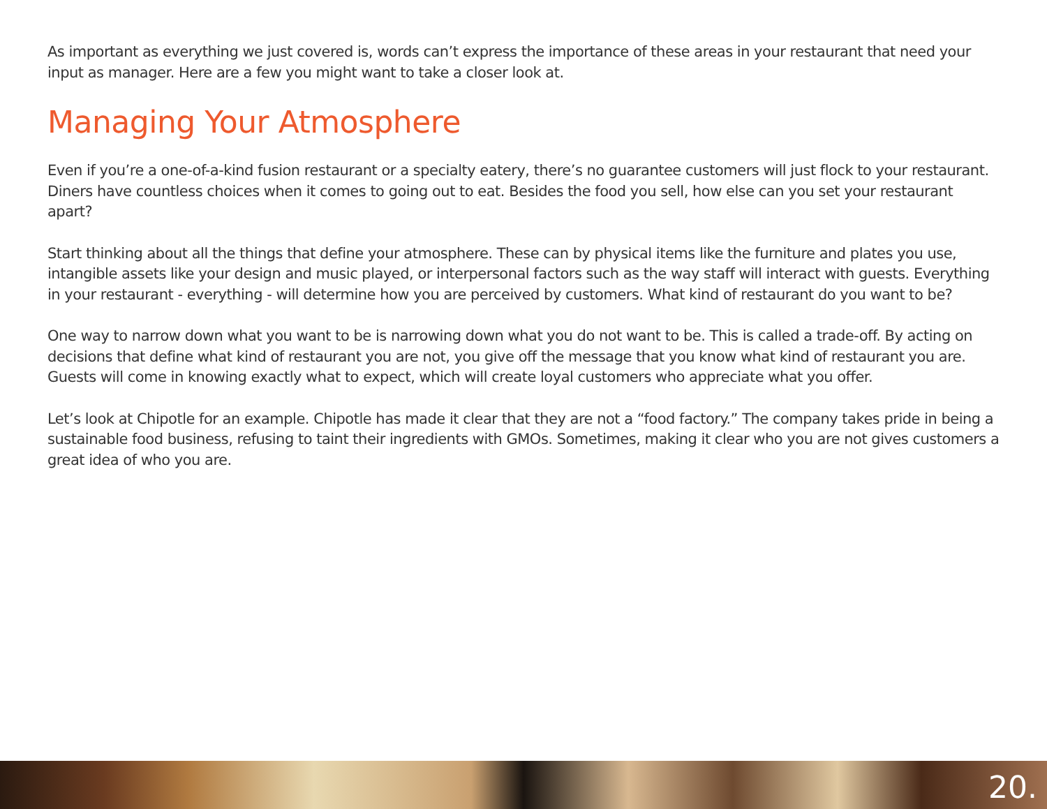As important as everything we just covered is, words can’t express the importance of these areas in your restaurant that need your input as manager. Here are a few you might want to take a closer look at.
Managing Your Atmosphere
Even if you’re a one-of-a-kind fusion restaurant or a specialty eatery, there’s no guarantee customers will just flock to your restaurant. Diners have countless choices when it comes to going out to eat. Besides the food you sell, how else can you set your restaurant apart?
Start thinking about all the things that define your atmosphere. These can by physical items like the furniture and plates you use, intangible assets like your design and music played, or interpersonal factors such as the way staff will interact with guests. Everything in your restaurant - everything - will determine how you are perceived by customers. What kind of restaurant do you want to be?
One way to narrow down what you want to be is narrowing down what you do not want to be. This is called a trade-off. By acting on decisions that define what kind of restaurant you are not, you give off the message that you know what kind of restaurant you are. Guests will come in knowing exactly what to expect, which will create loyal customers who appreciate what you offer.
Let’s look at Chipotle for an example. Chipotle has made it clear that they are not a “food factory.” The company takes pride in being a sustainable food business, refusing to taint their ingredients with GMOs. Sometimes, making it clear who you are not gives customers a great idea of who you are.
20.